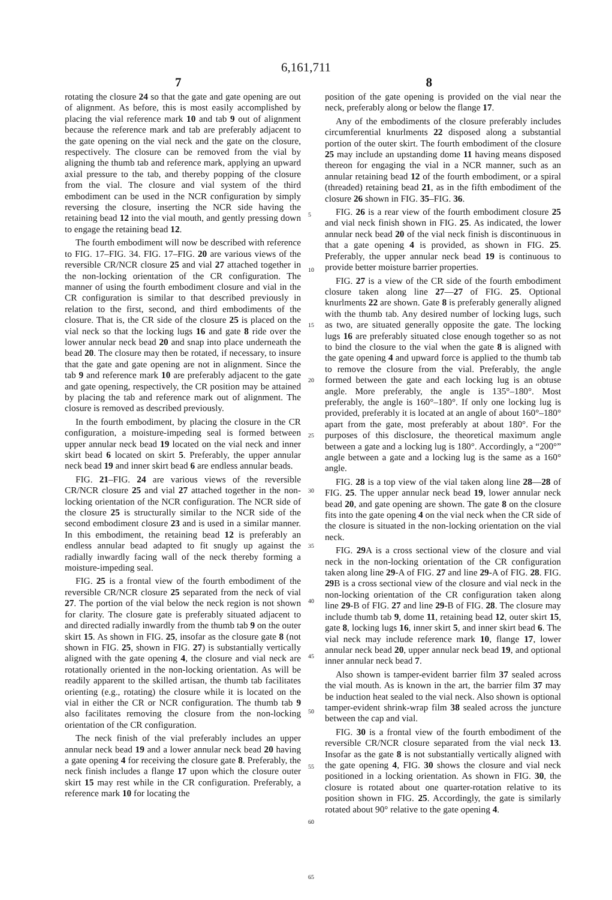6,161,711
7 8
rotating the closure 24 so that the gate and gate opening are out of alignment. As before, this is most easily accomplished by placing the vial reference mark 10 and tab 9 out of alignment because the reference mark and tab are preferably adjacent to the gate opening on the vial neck and the gate on the closure, respectively. The closure can be removed from the vial by aligning the thumb tab and reference mark, applying an upward axial pressure to the tab, and thereby popping of the closure from the vial. The closure and vial system of the third embodiment can be used in the NCR configuration by simply reversing the closure, inserting the NCR side having the retaining bead 12 into the vial mouth, and gently pressing down to engage the retaining bead 12.
The fourth embodiment will now be described with reference to FIG. 17–FIG. 34. FIG. 17–FIG. 20 are various views of the reversible CR/NCR closure 25 and vial 27 attached together in the non-locking orientation of the CR configuration. The manner of using the fourth embodiment closure and vial in the CR configuration is similar to that described previously in relation to the first, second, and third embodiments of the closure. That is, the CR side of the closure 25 is placed on the vial neck so that the locking lugs 16 and gate 8 ride over the lower annular neck bead 20 and snap into place underneath the bead 20. The closure may then be rotated, if necessary, to insure that the gate and gate opening are not in alignment. Since the tab 9 and reference mark 10 are preferably adjacent to the gate and gate opening, respectively, the CR position may be attained by placing the tab and reference mark out of alignment. The closure is removed as described previously.
In the fourth embodiment, by placing the closure in the CR configuration, a moisture-impeding seal is formed between upper annular neck bead 19 located on the vial neck and inner skirt bead 6 located on skirt 5. Preferably, the upper annular neck bead 19 and inner skirt bead 6 are endless annular beads.
FIG. 21–FIG. 24 are various views of the reversible CR/NCR closure 25 and vial 27 attached together in the non-locking orientation of the NCR configuration. The NCR side of the closure 25 is structurally similar to the NCR side of the second embodiment closure 23 and is used in a similar manner. In this embodiment, the retaining bead 12 is preferably an endless annular bead adapted to fit snugly up against the radially inwardly facing wall of the neck thereby forming a moisture-impeding seal.
FIG. 25 is a frontal view of the fourth embodiment of the reversible CR/NCR closure 25 separated from the neck of vial 27. The portion of the vial below the neck region is not shown for clarity. The closure gate is preferably situated adjacent to and directed radially inwardly from the thumb tab 9 on the outer skirt 15. As shown in FIG. 25, insofar as the closure gate 8 (not shown in FIG. 25, shown in FIG. 27) is substantially vertically aligned with the gate opening 4, the closure and vial neck are rotationally oriented in the non-locking orientation. As will be readily apparent to the skilled artisan, the thumb tab facilitates orienting (e.g., rotating) the closure while it is located on the vial in either the CR or NCR configuration. The thumb tab 9 also facilitates removing the closure from the non-locking orientation of the CR configuration.
The neck finish of the vial preferably includes an upper annular neck bead 19 and a lower annular neck bead 20 having a gate opening 4 for receiving the closure gate 8. Preferably, the neck finish includes a flange 17 upon which the closure outer skirt 15 may rest while in the CR configuration. Preferably, a reference mark 10 for locating the
5
10
15
20
25
30
35
40
45
50
55
60
65
position of the gate opening is provided on the vial near the neck, preferably along or below the flange 17.
Any of the embodiments of the closure preferably includes circumferential knurlments 22 disposed along a substantial portion of the outer skirt. The fourth embodiment of the closure 25 may include an upstanding dome 11 having means disposed thereon for engaging the vial in a NCR manner, such as an annular retaining bead 12 of the fourth embodiment, or a spiral (threaded) retaining bead 21, as in the fifth embodiment of the closure 26 shown in FIG. 35–FIG. 36.
FIG. 26 is a rear view of the fourth embodiment closure 25 and vial neck finish shown in FIG. 25. As indicated, the lower annular neck bead 20 of the vial neck finish is discontinuous in that a gate opening 4 is provided, as shown in FIG. 25. Preferably, the upper annular neck bead 19 is continuous to provide better moisture barrier properties.
FIG. 27 is a view of the CR side of the fourth embodiment closure taken along line 27—27 of FIG. 25. Optional knurlments 22 are shown. Gate 8 is preferably generally aligned with the thumb tab. Any desired number of locking lugs, such as two, are situated generally opposite the gate. The locking lugs 16 are preferably situated close enough together so as not to bind the closure to the vial when the gate 8 is aligned with the gate opening 4 and upward force is applied to the thumb tab to remove the closure from the vial. Preferably, the angle formed between the gate and each locking lug is an obtuse angle. More preferably, the angle is 135°–180°. Most preferably, the angle is 160°–180°. If only one locking lug is provided, preferably it is located at an angle of about 160°–180° apart from the gate, most preferably at about 180°. For the purposes of this disclosure, the theoretical maximum angle between a gate and a locking lug is 180°. Accordingly, a “200°” angle between a gate and a locking lug is the same as a 160° angle.
FIG. 28 is a top view of the vial taken along line 28—28 of FIG. 25. The upper annular neck bead 19, lower annular neck bead 20, and gate opening are shown. The gate 8 on the closure fits into the gate opening 4 on the vial neck when the CR side of the closure is situated in the non-locking orientation on the vial neck.
FIG. 29 A is a cross sectional view of the closure and vial neck in the non-locking orientation of the CR configuration taken along line 29-A of FIG. 27 and line 29-A of FIG. 28. FIG. 29 B is a cross sectional view of the closure and vial neck in the non-locking orientation of the CR configuration taken along line 29-B of FIG. 27 and line 29-B of FIG. 28. The closure may include thumb tab 9, dome 11, retaining bead 12, outer skirt 15, gate 8, locking lugs 16, inner skirt 5, and inner skirt bead 6. The vial neck may include reference mark 10, flange 17, lower annular neck bead 20, upper annular neck bead 19, and optional inner annular neck bead 7.
Also shown is tamper-evident barrier film 37 sealed across the vial mouth. As is known in the art, the barrier film 37 may be induction heat sealed to the vial neck. Also shown is optional tamper-evident shrink-wrap film 38 sealed across the juncture between the cap and vial.
FIG. 30 is a frontal view of the fourth embodiment of the reversible CR/NCR closure separated from the vial neck 13. Insofar as the gate 8 is not substantially vertically aligned with the gate opening 4, FIG. 30 shows the closure and vial neck positioned in a locking orientation. As shown in FIG. 30, the closure is rotated about one quarter-rotation relative to its position shown in FIG. 25. Accordingly, the gate is similarly rotated about 90° relative to the gate opening 4.